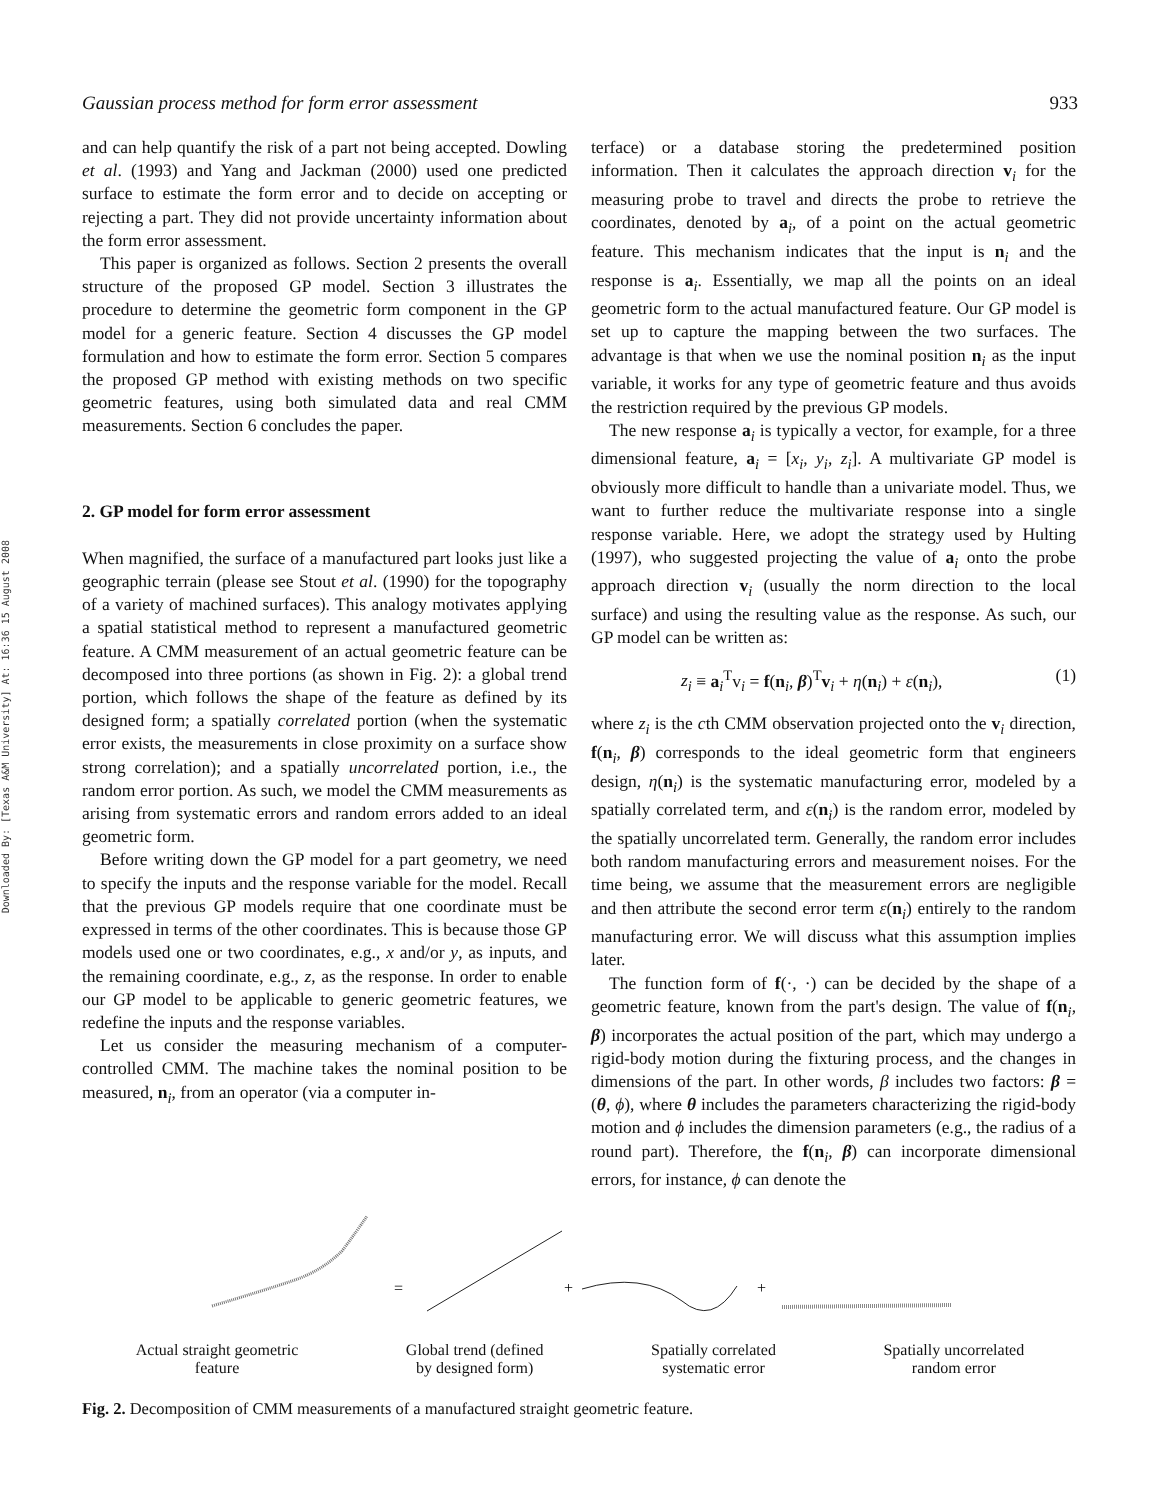Downloaded By: [Texas A&M University] At: 16:36 15 August 2008
Gaussian process method for form error assessment 933
and can help quantify the risk of a part not being accepted. Dowling et al. (1993) and Yang and Jackman (2000) used one predicted surface to estimate the form error and to decide on accepting or rejecting a part. They did not provide uncertainty information about the form error assessment.
This paper is organized as follows. Section 2 presents the overall structure of the proposed GP model. Section 3 illustrates the procedure to determine the geometric form component in the GP model for a generic feature. Section 4 discusses the GP model formulation and how to estimate the form error. Section 5 compares the proposed GP method with existing methods on two specific geometric features, using both simulated data and real CMM measurements. Section 6 concludes the paper.
2. GP model for form error assessment
When magnified, the surface of a manufactured part looks just like a geographic terrain (please see Stout et al. (1990) for the topography of a variety of machined surfaces). This analogy motivates applying a spatial statistical method to represent a manufactured geometric feature. A CMM measurement of an actual geometric feature can be decomposed into three portions (as shown in Fig. 2): a global trend portion, which follows the shape of the feature as defined by its designed form; a spatially correlated portion (when the systematic error exists, the measurements in close proximity on a surface show strong correlation); and a spatially uncorrelated portion, i.e., the random error portion. As such, we model the CMM measurements as arising from systematic errors and random errors added to an ideal geometric form.
Before writing down the GP model for a part geometry, we need to specify the inputs and the response variable for the model. Recall that the previous GP models require that one coordinate must be expressed in terms of the other coordinates. This is because those GP models used one or two coordinates, e.g., x and/or y, as inputs, and the remaining coordinate, e.g., z, as the response. In order to enable our GP model to be applicable to generic geometric features, we redefine the inputs and the response variables.
Let us consider the measuring mechanism of a computer-controlled CMM. The machine takes the nominal position to be measured, n<sub>i</sub>, from an operator (via a computer in-
terface) or a database storing the predetermined position information. Then it calculates the approach direction v<sub>i</sub> for the measuring probe to travel and directs the probe to retrieve the coordinates, denoted by a<sub>i</sub>, of a point on the actual geometric feature. This mechanism indicates that the input is n<sub>i</sub> and the response is a<sub>i</sub>. Essentially, we map all the points on an ideal geometric form to the actual manufactured feature. Our GP model is set up to capture the mapping between the two surfaces. The advantage is that when we use the nominal position n<sub>i</sub> as the input variable, it works for any type of geometric feature and thus avoids the restriction required by the previous GP models.
The new response a<sub>i</sub> is typically a vector, for example, for a three dimensional feature, a<sub>i</sub> = [x<sub>i</sub>, y<sub>i</sub>, z<sub>i</sub>]. A multivariate GP model is obviously more difficult to handle than a univariate model. Thus, we want to further reduce the multivariate response into a single response variable. Here, we adopt the strategy used by Hulting (1997), who suggested projecting the value of a<sub>i</sub> onto the probe approach direction v<sub>i</sub> (usually the norm direction to the local surface) and using the resulting value as the response. As such, our GP model can be written as:
z<sub>i</sub> ≡ a<sub>i</sub><sup>T</sup>v<sub>i</sub> = f(n<sub>i</sub>, β)<sup>T</sup>v<sub>i</sub> + η(n<sub>i</sub>) + ε(n<sub>i</sub>), (1)
where z<sub>i</sub> is the cth CMM observation projected onto the v<sub>i</sub> direction, f(n<sub>i</sub>, β) corresponds to the ideal geometric form that engineers design, η(n<sub>i</sub>) is the systematic manufacturing error, modeled by a spatially correlated term, and ε(n<sub>i</sub>) is the random error, modeled by the spatially uncorrelated term. Generally, the random error includes both random manufacturing errors and measurement noises. For the time being, we assume that the measurement errors are negligible and then attribute the second error term ε(n<sub>i</sub>) entirely to the random manufacturing error. We will discuss what this assumption implies later.
The function form of f(·, ·) can be decided by the shape of a geometric feature, known from the part's design. The value of f(n<sub>i</sub>, β) incorporates the actual position of the part, which may undergo a rigid-body motion during the fixturing process, and the changes in dimensions of the part. In other words, β includes two factors: β = (θ, ϕ), where θ includes the parameters characterizing the rigid-body motion and ϕ includes the dimension parameters (e.g., the radius of a round part). Therefore, the f(n<sub>i</sub>, β) can incorporate dimensional errors, for instance, ϕ can denote the
=
+
+
Actual straight geometric
feature
Global trend (defined
by designed form)
Spatially correlated
systematic error
Spatially uncorrelated
random error
Fig. 2. Decomposition of CMM measurements of a manufactured straight geometric feature.